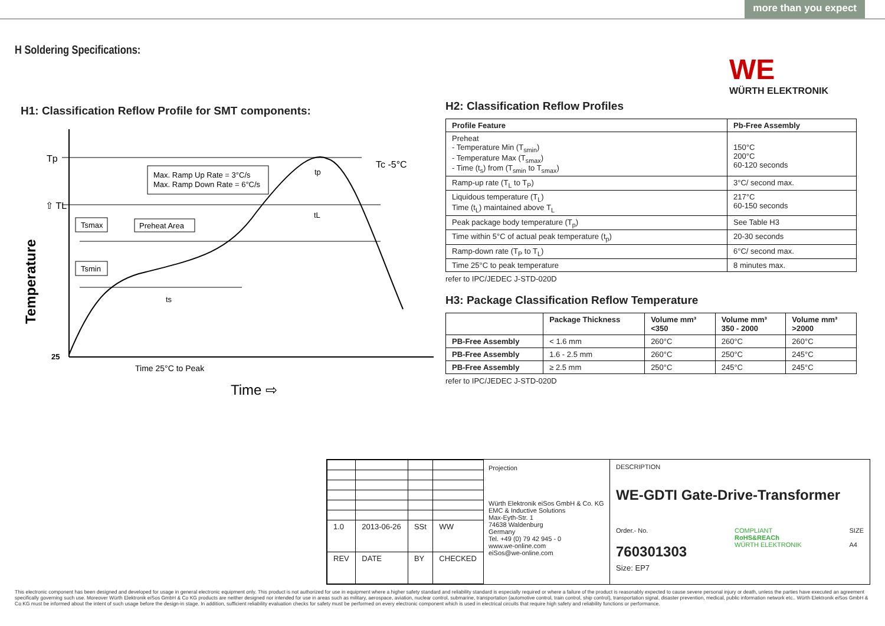more than you expect
WE
WÜRTH ELEKTRONIK
H Soldering Specifications:
H1: Classification Reflow Profile for SMT components:
Tp
⇧ TL
Tc -5°C
Max. Ramp Up Rate = 3°C/s
Max. Ramp Down Rate = 6°C/s
Tsmax
Preheat Area
Tsmin
tp
tL
ts
Temperature
25
Time 25°C to Peak
Time ⇨
H2: Classification Reflow Profiles
| Profile Feature | Pb-Free Assembly |
| --- | --- |
| Preheat - Temperature Min (T<sub>smin</sub>) - Temperature Max (T<sub>smax</sub>) - Time (t<sub>s</sub>) from (T<sub>smin</sub> to T<sub>smax</sub>) | 150°C 200°C 60-120 seconds |
| Ramp-up rate (T<sub>L</sub> to T<sub>P</sub>) | 3°C/ second max. |
| Liquidous temperature (T<sub>L</sub>) Time (t<sub>L</sub>) maintained above T<sub>L</sub> | 217°C 60-150 seconds |
| Peak package body temperature (T<sub>p</sub>) | See Table H3 |
| Time within 5°C of actual peak temperature (t<sub>p</sub>) | 20-30 seconds |
| Ramp-down rate (T<sub>P</sub> to T<sub>L</sub>) | 6°C/ second max. |
| Time 25°C to peak temperature | 8 minutes max. |
refer to IPC/JEDEC J-STD-020D
H3: Package Classification Reflow Temperature
| | Package Thickness | Volume mm³ <350 | Volume mm³ 350 - 2000 | Volume mm³ >2000 |
| --- | --- | --- | --- | --- |
| PB-Free Assembly | < 1.6 mm | 260°C | 260°C | 260°C |
| PB-Free Assembly | 1.6 - 2.5 mm | 260°C | 250°C | 245°C |
| PB-Free Assembly | ≥ 2.5 mm | 250°C | 245°C | 245°C |
refer to IPC/JEDEC J-STD-020D
| 1.0 | 2013-06-26 | SSt | WW |
| REV | DATE | BY | CHECKED |
Projection
Würth Elektronik eiSos GmbH & Co. KG
EMC & Inductive Solutions
Max-Eyth-Str. 1
74638 Waldenburg
Germany
Tel. +49 (0) 79 42 945 - 0
www.we-online.com
eiSos@we-online.com
DESCRIPTION
WE-GDTI Gate-Drive-Transformer
Order.- No.
760301303
COMPLIANT
RoHS&REACh
WÜRTH ELEKTRONIK
SIZE
A4
Size: EP7
This electronic component has been designed and developed for usage in general electronic equipment only. This product is not authorized for use in equipment where a higher safety standard and reliability standard is especially required or where a failure of the product is reasonably expected to cause severe personal injury or death, unless the parties have executed an agreement specifically governing such use. Moreover Würth Elektronik eiSos GmbH & Co KG products are neither designed nor intended for use in areas such as military, aerospace, aviation, nuclear control, submarine, transportation (automotive control, train control, ship control), transportation signal, disaster prevention, medical, public information network etc.. Würth Elektronik eiSos GmbH & Co KG must be informed about the intent of such usage before the design-in stage. In addition, sufficient reliability evaluation checks for safety must be performed on every electronic component which is used in electrical circuits that require high safety and reliability functions or performance.